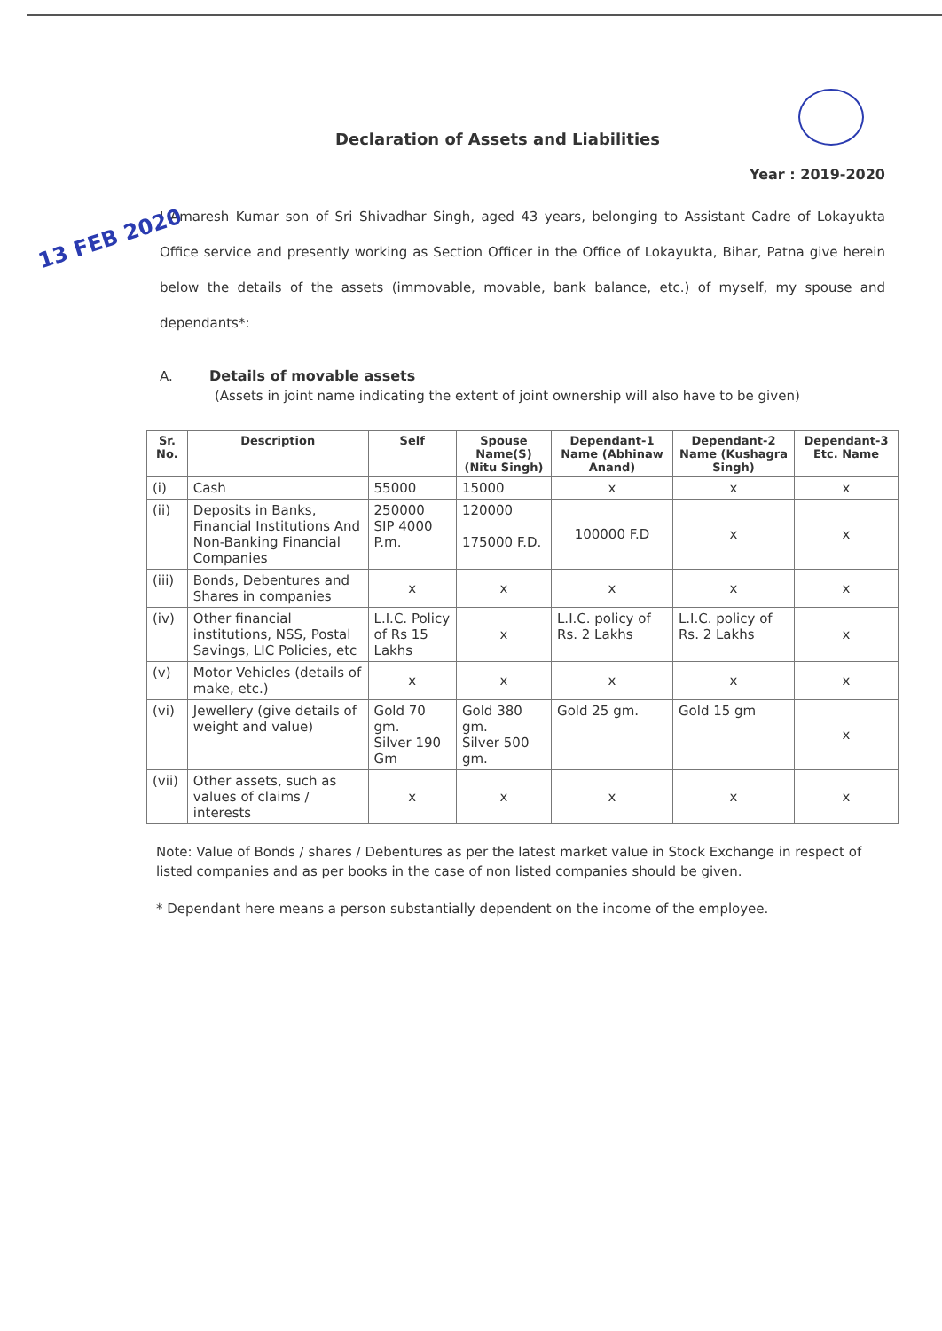13 FEB 2020
Declaration of Assets and Liabilities
Year : 2019-2020
I Amaresh Kumar son of Sri Shivadhar Singh, aged 43 years, belonging to Assistant Cadre of Lokayukta Office service and presently working as Section Officer in the Office of Lokayukta, Bihar, Patna give herein below the details of the assets (immovable, movable, bank balance, etc.) of myself, my spouse and dependants*:
A. Details of movable assets
(Assets in joint name indicating the extent of joint ownership will also have to be given)
| Sr. No. | Description | Self | Spouse Name(S) (Nitu Singh) | Dependant-1 Name (Abhinaw Anand) | Dependant-2 Name (Kushagra Singh) | Dependant-3 Etc. Name |
| --- | --- | --- | --- | --- | --- | --- |
| (i) | Cash | 55000 | 15000 | x | x | x |
| (ii) | Deposits in Banks, Financial Institutions And Non-Banking Financial Companies | 250000 SIP 4000 P.m. | 120000 175000 F.D. | 100000 F.D | x | x |
| (iii) | Bonds, Debentures and Shares in companies | x | x | x | x | x |
| (iv) | Other financial institutions, NSS, Postal Savings, LIC Policies, etc | L.I.C. Policy of Rs 15 Lakhs | x | L.I.C. policy of Rs. 2 Lakhs | L.I.C. policy of Rs. 2 Lakhs | x |
| (v) | Motor Vehicles (details of make, etc.) | x | x | x | x | x |
| (vi) | Jewellery (give details of weight and value) | Gold 70 gm. Silver 190 Gm | Gold 380 gm. Silver 500 gm. | Gold 25 gm. | Gold 15 gm | x |
| (vii) | Other assets, such as values of claims / interests | x | x | x | x | x |
Note: Value of Bonds / shares / Debentures as per the latest market value in Stock Exchange in respect of listed companies and as per books in the case of non listed companies should be given.
* Dependant here means a person substantially dependent on the income of the employee.